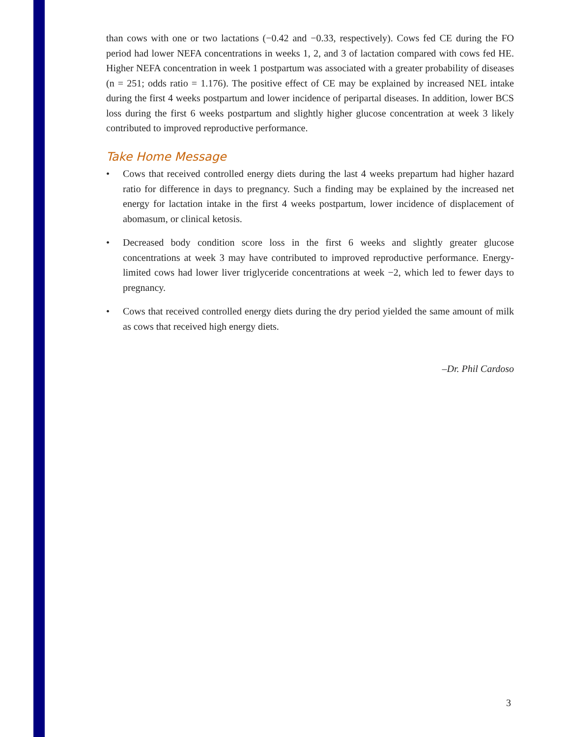than cows with one or two lactations (−0.42 and −0.33, respectively). Cows fed CE during the FO period had lower NEFA concentrations in weeks 1, 2, and 3 of lactation compared with cows fed HE. Higher NEFA concentration in week 1 postpartum was associated with a greater probability of diseases (n = 251; odds ratio = 1.176). The positive effect of CE may be explained by increased NEL intake during the first 4 weeks postpartum and lower incidence of peripartal diseases. In addition, lower BCS loss during the first 6 weeks postpartum and slightly higher glucose concentration at week 3 likely contributed to improved reproductive performance.
Take Home Message
• Cows that received controlled energy diets during the last 4 weeks prepartum had higher hazard ratio for difference in days to pregnancy. Such a finding may be explained by the increased net energy for lactation intake in the first 4 weeks postpartum, lower incidence of displacement of abomasum, or clinical ketosis.
• Decreased body condition score loss in the first 6 weeks and slightly greater glucose concentrations at week 3 may have contributed to improved reproductive performance. Energy-limited cows had lower liver triglyceride concentrations at week −2, which led to fewer days to pregnancy.
• Cows that received controlled energy diets during the dry period yielded the same amount of milk as cows that received high energy diets.
–Dr. Phil Cardoso
3